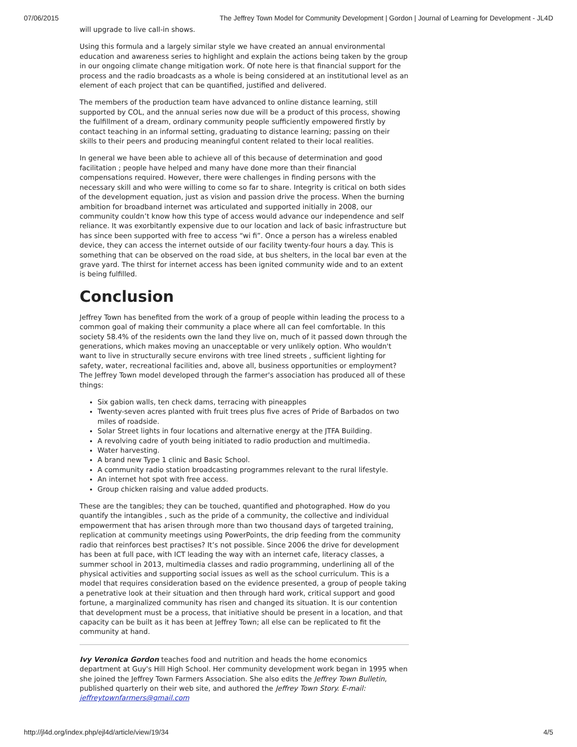07/06/2015 The Jeffrey Town Model for Community Development | Gordon | Journal of Learning for Development - JL4D
will upgrade to live call-in shows.
Using this formula and a largely similar style we have created an annual environmental education and awareness series to highlight and explain the actions being taken by the group in our ongoing climate change mitigation work. Of note here is that financial support for the process and the radio broadcasts as a whole is being considered at an institutional level as an element of each project that can be quantified, justified and delivered.
The members of the production team have advanced to online distance learning, still supported by COL, and the annual series now due will be a product of this process, showing the fulfillment of a dream, ordinary community people sufficiently empowered firstly by contact teaching in an informal setting, graduating to distance learning; passing on their skills to their peers and producing meaningful content related to their local realities.
In general we have been able to achieve all of this because of determination and good facilitation ; people have helped and many have done more than their financial compensations required. However, there were challenges in finding persons with the necessary skill and who were willing to come so far to share. Integrity is critical on both sides of the development equation, just as vision and passion drive the process. When the burning ambition for broadband internet was articulated and supported initially in 2008, our community couldn’t know how this type of access would advance our independence and self reliance. It was exorbitantly expensive due to our location and lack of basic infrastructure but has since been supported with free to access “wi fi”. Once a person has a wireless enabled device, they can access the internet outside of our facility twenty-four hours a day. This is something that can be observed on the road side, at bus shelters, in the local bar even at the grave yard. The thirst for internet access has been ignited community wide and to an extent is being fulfilled.
Conclusion
Jeffrey Town has benefited from the work of a group of people within leading the process to a common goal of making their community a place where all can feel comfortable. In this society 58.4% of the residents own the land they live on, much of it passed down through the generations, which makes moving an unacceptable or very unlikely option. Who wouldn't want to live in structurally secure environs with tree lined streets , sufficient lighting for safety, water, recreational facilities and, above all, business opportunities or employment? The Jeffrey Town model developed through the farmer's association has produced all of these things:
Six gabion walls, ten check dams, terracing with pineapples
Twenty-seven acres planted with fruit trees plus five acres of Pride of Barbados on two miles of roadside.
Solar Street lights in four locations and alternative energy at the JTFA Building.
A revolving cadre of youth being initiated to radio production and multimedia.
Water harvesting.
A brand new Type 1 clinic and Basic School.
A community radio station broadcasting programmes relevant to the rural lifestyle.
An internet hot spot with free access.
Group chicken raising and value added products.
These are the tangibles; they can be touched, quantified and photographed. How do you quantify the intangibles , such as the pride of a community, the collective and individual empowerment that has arisen through more than two thousand days of targeted training, replication at community meetings using PowerPoints, the drip feeding from the community radio that reinforces best practises? It’s not possible. Since 2006 the drive for development has been at full pace, with ICT leading the way with an internet cafe, literacy classes, a summer school in 2013, multimedia classes and radio programming, underlining all of the physical activities and supporting social issues as well as the school curriculum. This is a model that requires consideration based on the evidence presented, a group of people taking a penetrative look at their situation and then through hard work, critical support and good fortune, a marginalized community has risen and changed its situation. It is our contention that development must be a process, that initiative should be present in a location, and that capacity can be built as it has been at Jeffrey Town; all else can be replicated to fit the community at hand.
Ivy Veronica Gordon teaches food and nutrition and heads the home economics department at Guy's Hill High School. Her community development work began in 1995 when she joined the Jeffrey Town Farmers Association. She also edits the Jeffrey Town Bulletin, published quarterly on their web site, and authored the Jeffrey Town Story. E-mail: jeffreytownfarmers@gmail.com
http://jl4d.org/index.php/ejl4d/article/view/19/34 4/5